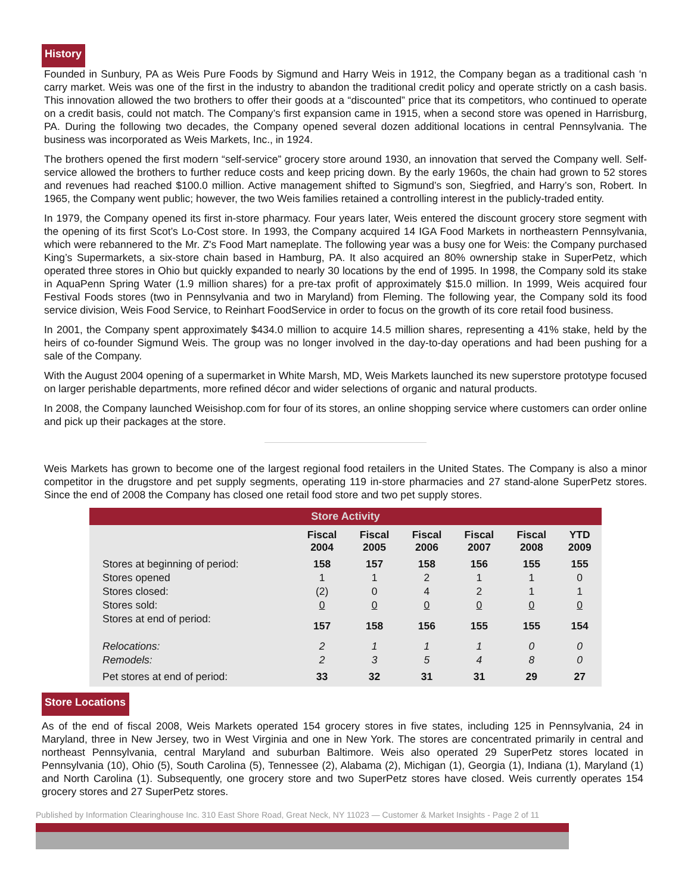History
Founded in Sunbury, PA as Weis Pure Foods by Sigmund and Harry Weis in 1912, the Company began as a traditional cash ‘n carry market. Weis was one of the first in the industry to abandon the traditional credit policy and operate strictly on a cash basis. This innovation allowed the two brothers to offer their goods at a “discounted” price that its competitors, who continued to operate on a credit basis, could not match. The Company’s first expansion came in 1915, when a second store was opened in Harrisburg, PA. During the following two decades, the Company opened several dozen additional locations in central Pennsylvania. The business was incorporated as Weis Markets, Inc., in 1924.
The brothers opened the first modern “self-service” grocery store around 1930, an innovation that served the Company well. Self-service allowed the brothers to further reduce costs and keep pricing down. By the early 1960s, the chain had grown to 52 stores and revenues had reached $100.0 million. Active management shifted to Sigmund’s son, Siegfried, and Harry’s son, Robert. In 1965, the Company went public; however, the two Weis families retained a controlling interest in the publicly-traded entity.
In 1979, the Company opened its first in-store pharmacy. Four years later, Weis entered the discount grocery store segment with the opening of its first Scot’s Lo-Cost store. In 1993, the Company acquired 14 IGA Food Markets in northeastern Pennsylvania, which were rebannered to the Mr. Z's Food Mart nameplate. The following year was a busy one for Weis: the Company purchased King’s Supermarkets, a six-store chain based in Hamburg, PA. It also acquired an 80% ownership stake in SuperPetz, which operated three stores in Ohio but quickly expanded to nearly 30 locations by the end of 1995. In 1998, the Company sold its stake in AquaPenn Spring Water (1.9 million shares) for a pre-tax profit of approximately $15.0 million. In 1999, Weis acquired four Festival Foods stores (two in Pennsylvania and two in Maryland) from Fleming. The following year, the Company sold its food service division, Weis Food Service, to Reinhart FoodService in order to focus on the growth of its core retail food business.
In 2001, the Company spent approximately $434.0 million to acquire 14.5 million shares, representing a 41% stake, held by the heirs of co-founder Sigmund Weis. The group was no longer involved in the day-to-day operations and had been pushing for a sale of the Company.
With the August 2004 opening of a supermarket in White Marsh, MD, Weis Markets launched its new superstore prototype focused on larger perishable departments, more refined décor and wider selections of organic and natural products.
In 2008, the Company launched Weisishop.com for four of its stores, an online shopping service where customers can order online and pick up their packages at the store.
Weis Markets has grown to become one of the largest regional food retailers in the United States. The Company is also a minor competitor in the drugstore and pet supply segments, operating 119 in-store pharmacies and 27 stand-alone SuperPetz stores. Since the end of 2008 the Company has closed one retail food store and two pet supply stores.
| Store Activity | | | | | | |
| --- | --- | --- | --- | --- | --- | --- |
| | Fiscal 2004 | Fiscal 2005 | Fiscal 2006 | Fiscal 2007 | Fiscal 2008 | YTD 2009 |
| Stores at beginning of period: | 158 | 157 | 158 | 156 | 155 | 155 |
| Stores opened | 1 | 1 | 2 | 1 | 1 | 0 |
| Stores closed: | (2) | 0 | 4 | 2 | 1 | 1 |
| Stores sold: | 0 | 0 | 0 | 0 | 0 | 0 |
| Stores at end of period: | 157 | 158 | 156 | 155 | 155 | 154 |
| Relocations: | 2 | 1 | 1 | 1 | 0 | 0 |
| Remodels: | 2 | 3 | 5 | 4 | 8 | 0 |
| Pet stores at end of period: | 33 | 32 | 31 | 31 | 29 | 27 |
Store Locations
As of the end of fiscal 2008, Weis Markets operated 154 grocery stores in five states, including 125 in Pennsylvania, 24 in Maryland, three in New Jersey, two in West Virginia and one in New York. The stores are concentrated primarily in central and northeast Pennsylvania, central Maryland and suburban Baltimore. Weis also operated 29 SuperPetz stores located in Pennsylvania (10), Ohio (5), South Carolina (5), Tennessee (2), Alabama (2), Michigan (1), Georgia (1), Indiana (1), Maryland (1) and North Carolina (1). Subsequently, one grocery store and two SuperPetz stores have closed. Weis currently operates 154 grocery stores and 27 SuperPetz stores.
Published by Information Clearinghouse Inc. 310 East Shore Road, Great Neck, NY 11023 — Customer & Market Insights - Page 2 of 11